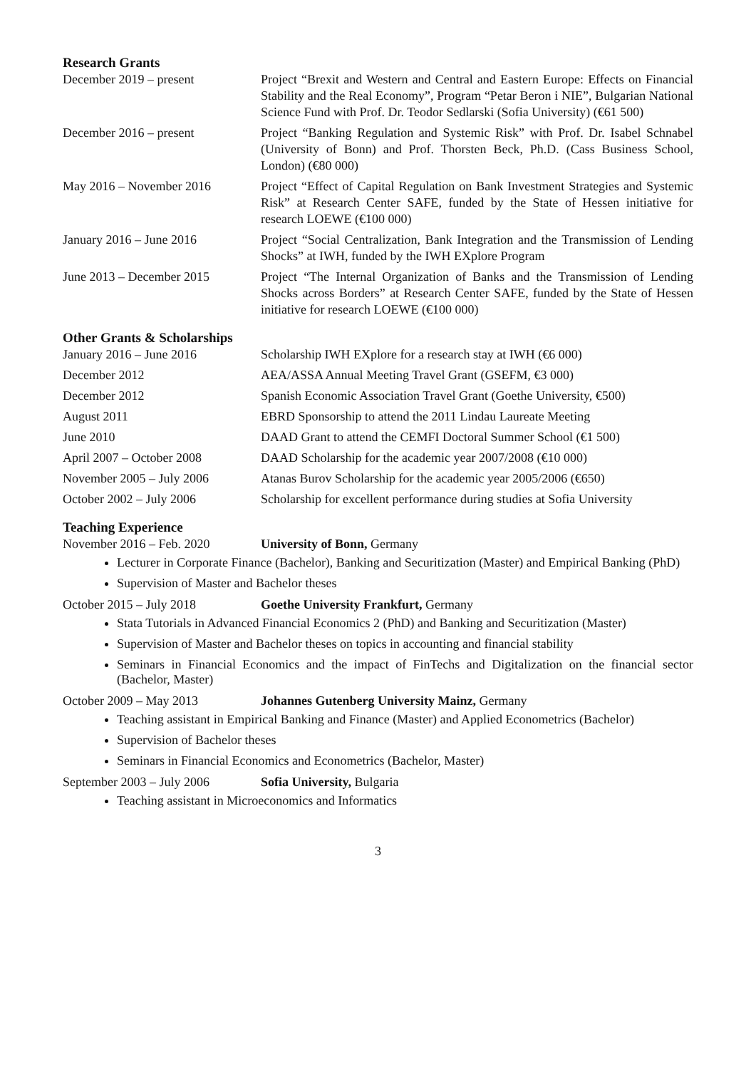Research Grants
December 2019 – present Project “Brexit and Western and Central and Eastern Europe: Effects on Financial Stability and the Real Economy”, Program “Petar Beron i NIE”, Bulgarian National Science Fund with Prof. Dr. Teodor Sedlarski (Sofia University) (€61 500)
December 2016 – present Project “Banking Regulation and Systemic Risk” with Prof. Dr. Isabel Schnabel (University of Bonn) and Prof. Thorsten Beck, Ph.D. (Cass Business School, London) (€80 000)
May 2016 – November 2016 Project “Effect of Capital Regulation on Bank Investment Strategies and Systemic Risk” at Research Center SAFE, funded by the State of Hessen initiative for research LOEWE (€100 000)
January 2016 – June 2016 Project “Social Centralization, Bank Integration and the Transmission of Lending Shocks” at IWH, funded by the IWH EXplore Program
June 2013 – December 2015 Project “The Internal Organization of Banks and the Transmission of Lending Shocks across Borders” at Research Center SAFE, funded by the State of Hessen initiative for research LOEWE (€100 000)
Other Grants & Scholarships
January 2016 – June 2016 Scholarship IWH EXplore for a research stay at IWH (€6 000)
December 2012 AEA/ASSA Annual Meeting Travel Grant (GSEFM, €3 000)
December 2012 Spanish Economic Association Travel Grant (Goethe University, €500)
August 2011 EBRD Sponsorship to attend the 2011 Lindau Laureate Meeting
June 2010 DAAD Grant to attend the CEMFI Doctoral Summer School (€1 500)
April 2007 – October 2008 DAAD Scholarship for the academic year 2007/2008 (€10 000)
November 2005 – July 2006 Atanas Burov Scholarship for the academic year 2005/2006 (€650)
October 2002 – July 2006 Scholarship for excellent performance during studies at Sofia University
Teaching Experience
November 2016 – Feb. 2020 University of Bonn, Germany
Lecturer in Corporate Finance (Bachelor), Banking and Securitization (Master) and Empirical Banking (PhD)
Supervision of Master and Bachelor theses
October 2015 – July 2018 Goethe University Frankfurt, Germany
Stata Tutorials in Advanced Financial Economics 2 (PhD) and Banking and Securitization (Master)
Supervision of Master and Bachelor theses on topics in accounting and financial stability
Seminars in Financial Economics and the impact of FinTechs and Digitalization on the financial sector (Bachelor, Master)
October 2009 – May 2013 Johannes Gutenberg University Mainz, Germany
Teaching assistant in Empirical Banking and Finance (Master) and Applied Econometrics (Bachelor)
Supervision of Bachelor theses
Seminars in Financial Economics and Econometrics (Bachelor, Master)
September 2003 – July 2006
Sofia University, Bulgaria
Teaching assistant in Microeconomics and Informatics
3